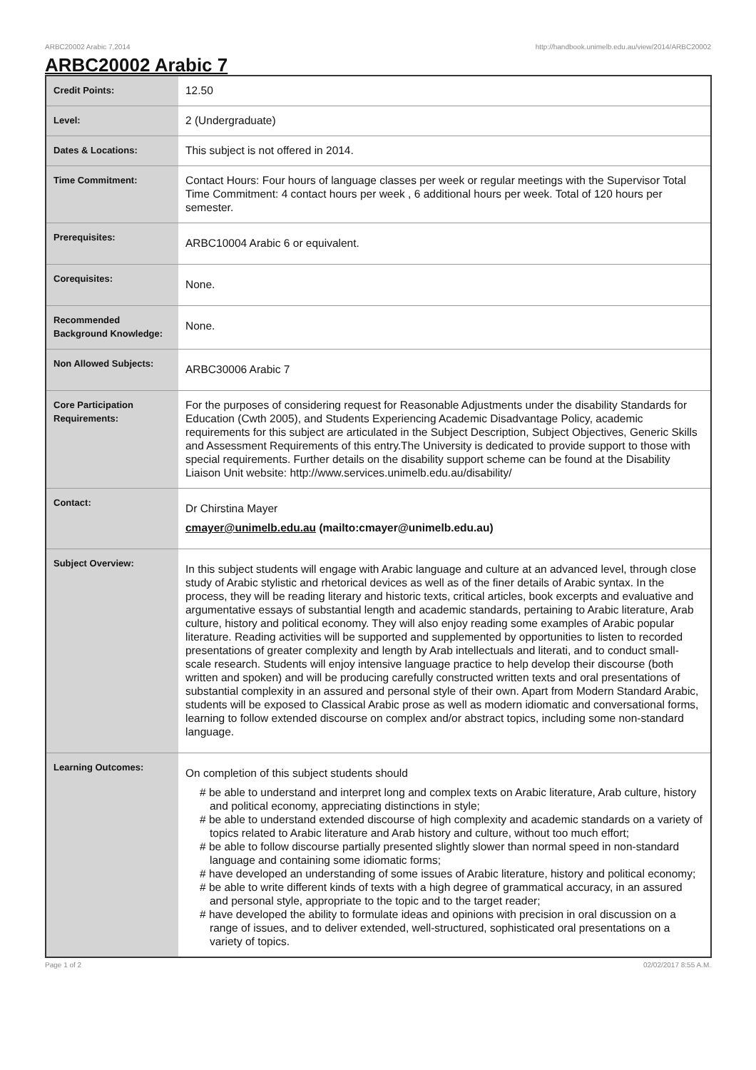ARBC20002 Arabic 7,2014 http://handbook.unimelb.edu.au/view/2014/ARBC20002
ARBC20002 Arabic 7
| Credit Points: | 12.50 |
| Level: | 2 (Undergraduate) |
| Dates & Locations: | This subject is not offered in 2014. |
| Time Commitment: | Contact Hours: Four hours of language classes per week or regular meetings with the Supervisor Total Time Commitment: 4 contact hours per week , 6 additional hours per week. Total of 120 hours per semester. |
| Prerequisites: | ARBC10004 Arabic 6 or equivalent. |
| Corequisites: | None. |
| Recommended Background Knowledge: | None. |
| Non Allowed Subjects: | ARBC30006 Arabic 7 |
| Core Participation Requirements: | For the purposes of considering request for Reasonable Adjustments under the disability Standards for Education (Cwth 2005), and Students Experiencing Academic Disadvantage Policy, academic requirements for this subject are articulated in the Subject Description, Subject Objectives, Generic Skills and Assessment Requirements of this entry.The University is dedicated to provide support to those with special requirements. Further details on the disability support scheme can be found at the Disability Liaison Unit website: http://www.services.unimelb.edu.au/disability/ |
| Contact: | Dr Chirstina Mayer cmayer@unimelb.edu.au (mailto:cmayer@unimelb.edu.au) |
| Subject Overview: | In this subject students will engage with Arabic language and culture at an advanced level, through close study of Arabic stylistic and rhetorical devices as well as of the finer details of Arabic syntax. In the process, they will be reading literary and historic texts, critical articles, book excerpts and evaluative and argumentative essays of substantial length and academic standards, pertaining to Arabic literature, Arab culture, history and political economy. They will also enjoy reading some examples of Arabic popular literature. Reading activities will be supported and supplemented by opportunities to listen to recorded presentations of greater complexity and length by Arab intellectuals and literati, and to conduct small-scale research. Students will enjoy intensive language practice to help develop their discourse (both written and spoken) and will be producing carefully constructed written texts and oral presentations of substantial complexity in an assured and personal style of their own. Apart from Modern Standard Arabic, students will be exposed to Classical Arabic prose as well as modern idiomatic and conversational forms, learning to follow extended discourse on complex and/or abstract topics, including some non-standard language. |
| Learning Outcomes: | On completion of this subject students should # be able to understand and interpret long and complex texts on Arabic literature, Arab culture, history and political economy, appreciating distinctions in style; # be able to understand extended discourse of high complexity and academic standards on a variety of topics related to Arabic literature and Arab history and culture, without too much effort; # be able to follow discourse partially presented slightly slower than normal speed in non-standard language and containing some idiomatic forms; # have developed an understanding of some issues of Arabic literature, history and political economy; # be able to write different kinds of texts with a high degree of grammatical accuracy, in an assured and personal style, appropriate to the topic and to the target reader; # have developed the ability to formulate ideas and opinions with precision in oral discussion on a range of issues, and to deliver extended, well-structured, sophisticated oral presentations on a variety of topics. |
Page 1 of 2 02/02/2017 8:55 A.M.